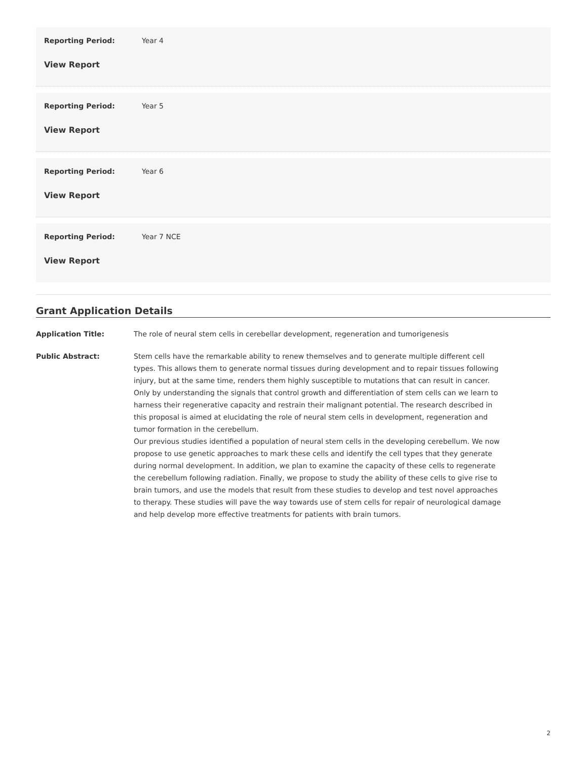Reporting Period: Year 4
View Report
Reporting Period: Year 5
View Report
Reporting Period: Year 6
View Report
Reporting Period: Year 7 NCE
View Report
Grant Application Details
Application Title: The role of neural stem cells in cerebellar development, regeneration and tumorigenesis
Public Abstract: Stem cells have the remarkable ability to renew themselves and to generate multiple different cell types. This allows them to generate normal tissues during development and to repair tissues following injury, but at the same time, renders them highly susceptible to mutations that can result in cancer. Only by understanding the signals that control growth and differentiation of stem cells can we learn to harness their regenerative capacity and restrain their malignant potential. The research described in this proposal is aimed at elucidating the role of neural stem cells in development, regeneration and tumor formation in the cerebellum.
Our previous studies identified a population of neural stem cells in the developing cerebellum. We now propose to use genetic approaches to mark these cells and identify the cell types that they generate during normal development. In addition, we plan to examine the capacity of these cells to regenerate the cerebellum following radiation. Finally, we propose to study the ability of these cells to give rise to brain tumors, and use the models that result from these studies to develop and test novel approaches to therapy. These studies will pave the way towards use of stem cells for repair of neurological damage and help develop more effective treatments for patients with brain tumors.
2